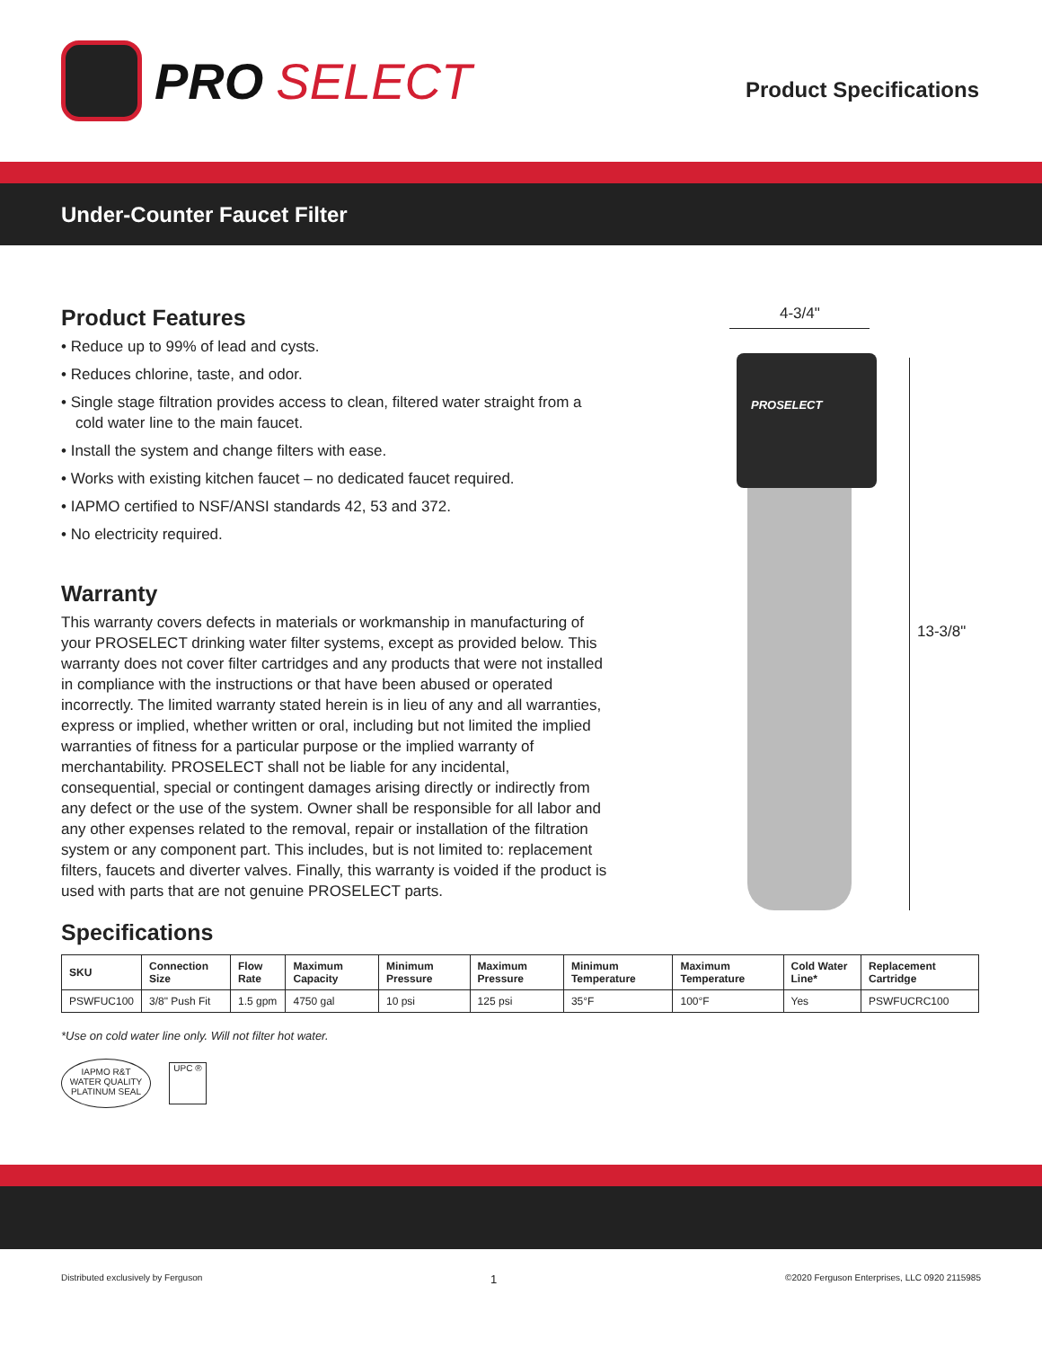PRO SELECT
Product Specifications
Under-Counter Faucet Filter
Product Features
• Reduce up to 99% of lead and cysts.
• Reduces chlorine, taste, and odor.
• Single stage filtration provides access to clean, filtered water straight from a cold water line to the main faucet.
• Install the system and change filters with ease.
• Works with existing kitchen faucet – no dedicated faucet required.
• IAPMO certified to NSF/ANSI standards 42, 53 and 372.
• No electricity required.
Warranty
This warranty covers defects in materials or workmanship in manufacturing of your PROSELECT drinking water filter systems, except as provided below. This warranty does not cover filter cartridges and any products that were not installed in compliance with the instructions or that have been abused or operated incorrectly. The limited warranty stated herein is in lieu of any and all warranties, express or implied, whether written or oral, including but not limited the implied warranties of fitness for a particular purpose or the implied warranty of merchantability. PROSELECT shall not be liable for any incidental, consequential, special or contingent damages arising directly or indirectly from any defect or the use of the system. Owner shall be responsible for all labor and any other expenses related to the removal, repair or installation of the filtration system or any component part. This includes, but is not limited to: replacement filters, faucets and diverter valves. Finally, this warranty is voided if the product is used with parts that are not genuine PROSELECT parts.
4-3/4"
PROSELECT
13-3/8"
Specifications
| SKU | Connection Size | Flow Rate | Maximum Capacity | Minimum Pressure | Maximum Pressure | Minimum Temperature | Maximum Temperature | Cold Water Line* | Replacement Cartridge |
| --- | --- | --- | --- | --- | --- | --- | --- | --- | --- |
| PSWFUC100 | 3/8" Push Fit | 1.5 gpm | 4750 gal | 10 psi | 125 psi | 35°F | 100°F | Yes | PSWFUCRC100 |
*Use on cold water line only. Will not filter hot water.
IAPMO R&T
WATER QUALITY
PLATINUM SEAL
UPC ®
Distributed exclusively by Ferguson 1 ©2020 Ferguson Enterprises, LLC 0920 2115985